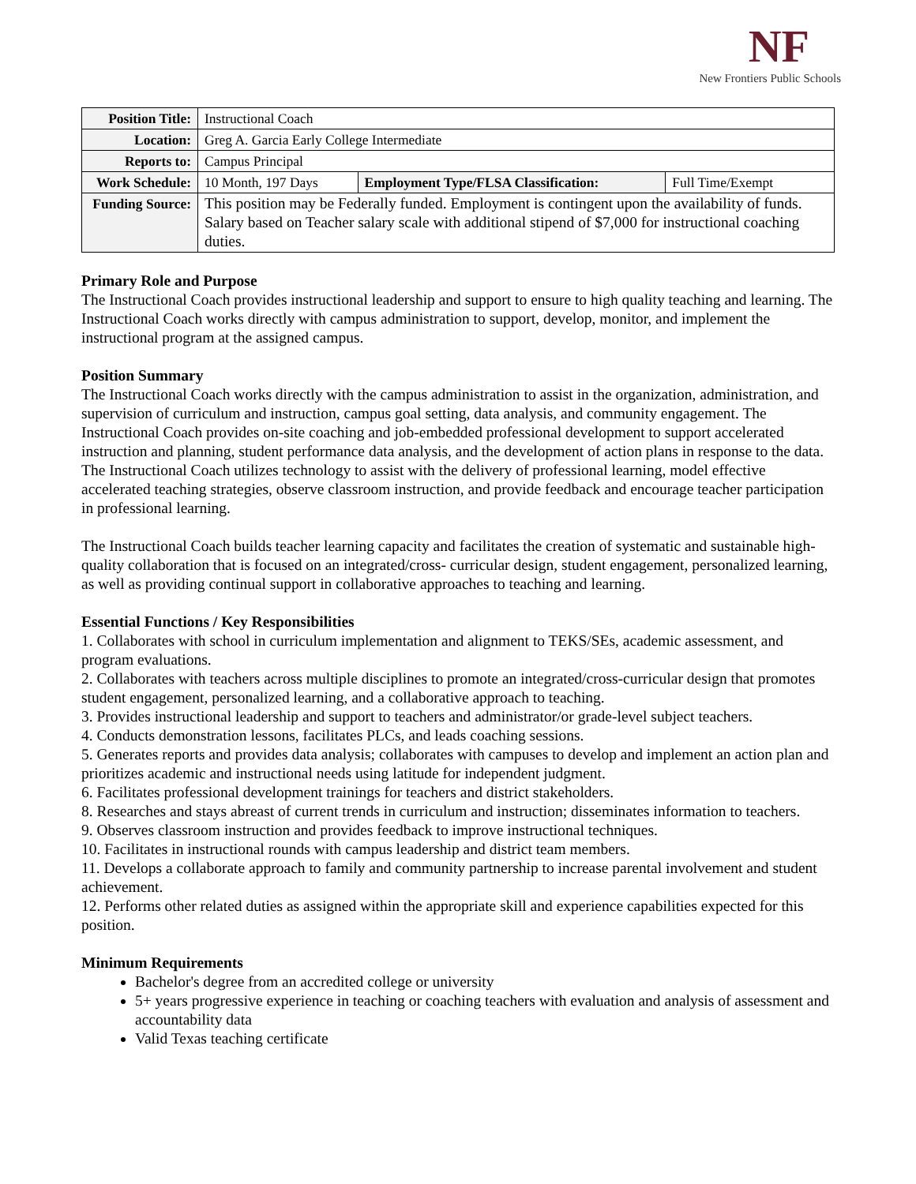NF
New Frontiers Public Schools
| Position Title: | Instructional Coach | | |
| Location: | Greg A. Garcia Early College Intermediate | | |
| Reports to: | Campus Principal | | |
| Work Schedule: | 10 Month, 197 Days | Employment Type/FLSA Classification: | Full Time/Exempt |
| Funding Source: | This position may be Federally funded. Employment is contingent upon the availability of funds. Salary based on Teacher salary scale with additional stipend of $7,000 for instructional coaching duties. | | |
Primary Role and Purpose
The Instructional Coach provides instructional leadership and support to ensure to high quality teaching and learning. The Instructional Coach works directly with campus administration to support, develop, monitor, and implement the instructional program at the assigned campus.
Position Summary
The Instructional Coach works directly with the campus administration to assist in the organization, administration, and supervision of curriculum and instruction, campus goal setting, data analysis, and community engagement. The Instructional Coach provides on-site coaching and job-embedded professional development to support accelerated instruction and planning, student performance data analysis, and the development of action plans in response to the data. The Instructional Coach utilizes technology to assist with the delivery of professional learning, model effective accelerated teaching strategies, observe classroom instruction, and provide feedback and encourage teacher participation in professional learning.
The Instructional Coach builds teacher learning capacity and facilitates the creation of systematic and sustainable high-quality collaboration that is focused on an integrated/cross- curricular design, student engagement, personalized learning, as well as providing continual support in collaborative approaches to teaching and learning.
Essential Functions / Key Responsibilities
1. Collaborates with school in curriculum implementation and alignment to TEKS/SEs, academic assessment, and program evaluations.
2. Collaborates with teachers across multiple disciplines to promote an integrated/cross-curricular design that promotes student engagement, personalized learning, and a collaborative approach to teaching.
3. Provides instructional leadership and support to teachers and administrator/or grade-level subject teachers.
4. Conducts demonstration lessons, facilitates PLCs, and leads coaching sessions.
5. Generates reports and provides data analysis; collaborates with campuses to develop and implement an action plan and prioritizes academic and instructional needs using latitude for independent judgment.
6. Facilitates professional development trainings for teachers and district stakeholders.
8. Researches and stays abreast of current trends in curriculum and instruction; disseminates information to teachers.
9. Observes classroom instruction and provides feedback to improve instructional techniques.
10. Facilitates in instructional rounds with campus leadership and district team members.
11. Develops a collaborate approach to family and community partnership to increase parental involvement and student achievement.
12. Performs other related duties as assigned within the appropriate skill and experience capabilities expected for this position.
Minimum Requirements
Bachelor's degree from an accredited college or university
5+ years progressive experience in teaching or coaching teachers with evaluation and analysis of assessment and accountability data
Valid Texas teaching certificate